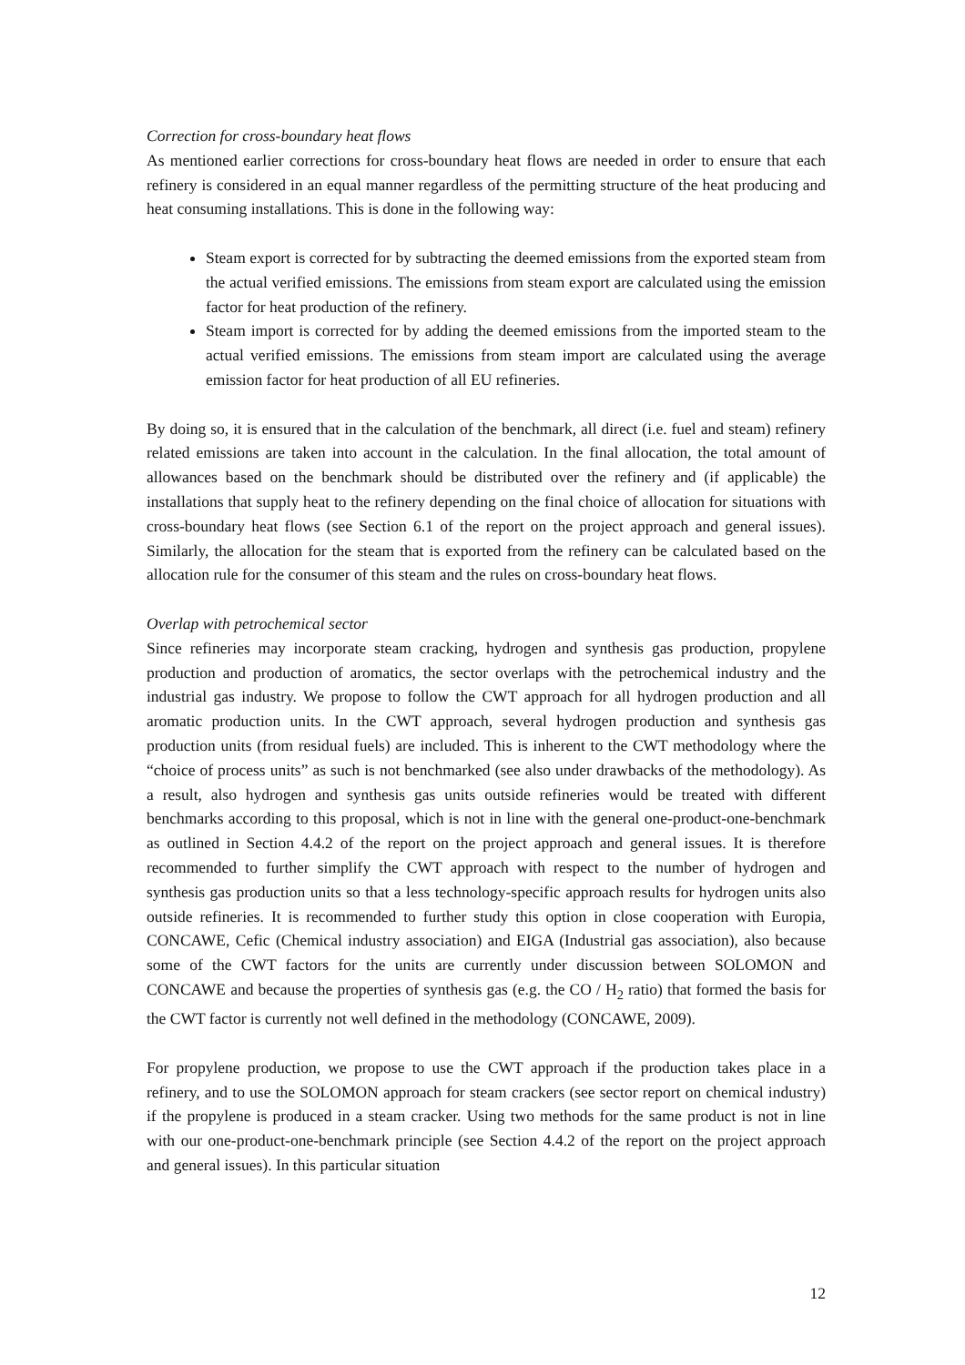Correction for cross-boundary heat flows
As mentioned earlier corrections for cross-boundary heat flows are needed in order to ensure that each refinery is considered in an equal manner regardless of the permitting structure of the heat producing and heat consuming installations. This is done in the following way:
Steam export is corrected for by subtracting the deemed emissions from the exported steam from the actual verified emissions. The emissions from steam export are calculated using the emission factor for heat production of the refinery.
Steam import is corrected for by adding the deemed emissions from the imported steam to the actual verified emissions. The emissions from steam import are calculated using the average emission factor for heat production of all EU refineries.
By doing so, it is ensured that in the calculation of the benchmark, all direct (i.e. fuel and steam) refinery related emissions are taken into account in the calculation. In the final allocation, the total amount of allowances based on the benchmark should be distributed over the refinery and (if applicable) the installations that supply heat to the refinery depending on the final choice of allocation for situations with cross-boundary heat flows (see Section 6.1 of the report on the project approach and general issues). Similarly, the allocation for the steam that is exported from the refinery can be calculated based on the allocation rule for the consumer of this steam and the rules on cross-boundary heat flows.
Overlap with petrochemical sector
Since refineries may incorporate steam cracking, hydrogen and synthesis gas production, propylene production and production of aromatics, the sector overlaps with the petrochemical industry and the industrial gas industry. We propose to follow the CWT approach for all hydrogen production and all aromatic production units. In the CWT approach, several hydrogen production and synthesis gas production units (from residual fuels) are included. This is inherent to the CWT methodology where the “choice of process units” as such is not benchmarked (see also under drawbacks of the methodology). As a result, also hydrogen and synthesis gas units outside refineries would be treated with different benchmarks according to this proposal, which is not in line with the general one-product-one-benchmark as outlined in Section 4.4.2 of the report on the project approach and general issues. It is therefore recommended to further simplify the CWT approach with respect to the number of hydrogen and synthesis gas production units so that a less technology-specific approach results for hydrogen units also outside refineries. It is recommended to further study this option in close cooperation with Europia, CONCAWE, Cefic (Chemical industry association) and EIGA (Industrial gas association), also because some of the CWT factors for the units are currently under discussion between SOLOMON and CONCAWE and because the properties of synthesis gas (e.g. the CO / H<sub>2</sub> ratio) that formed the basis for the CWT factor is currently not well defined in the methodology (CONCAWE, 2009).
For propylene production, we propose to use the CWT approach if the production takes place in a refinery, and to use the SOLOMON approach for steam crackers (see sector report on chemical industry) if the propylene is produced in a steam cracker. Using two methods for the same product is not in line with our one-product-one-benchmark principle (see Section 4.4.2 of the report on the project approach and general issues). In this particular situation
12